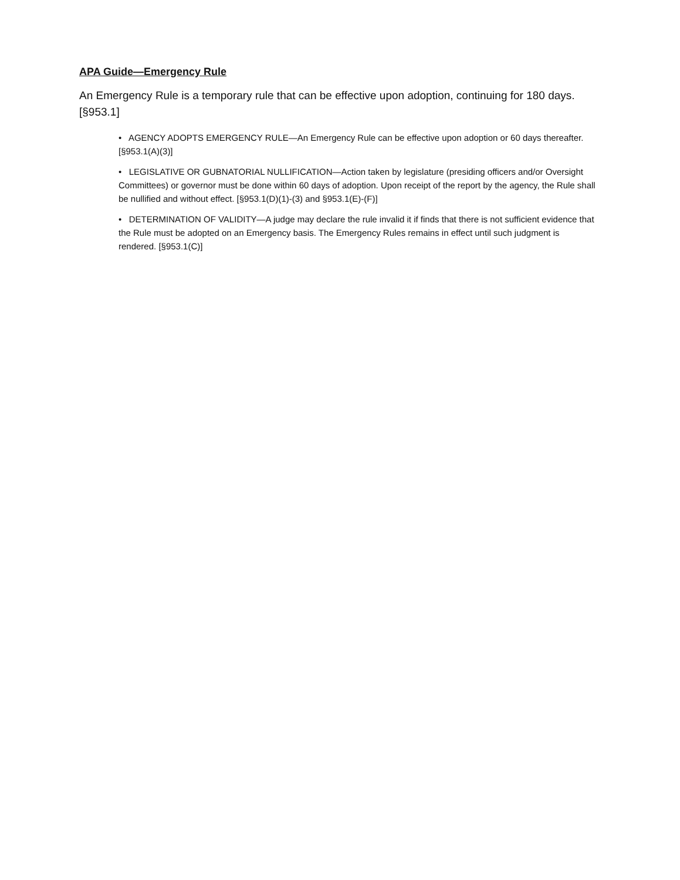APA Guide—Emergency Rule
An Emergency Rule is a temporary rule that can be effective upon adoption, continuing for 180 days. [§953.1]
• AGENCY ADOPTS EMERGENCY RULE—An Emergency Rule can be effective upon adoption or 60 days thereafter. [§953.1(A)(3)]
• LEGISLATIVE OR GUBNATORIAL NULLIFICATION—Action taken by legislature (presiding officers and/or Oversight Committees) or governor must be done within 60 days of adoption. Upon receipt of the report by the agency, the Rule shall be nullified and without effect. [§953.1(D)(1)-(3) and §953.1(E)-(F)]
• DETERMINATION OF VALIDITY—A judge may declare the rule invalid it if finds that there is not sufficient evidence that the Rule must be adopted on an Emergency basis. The Emergency Rules remains in effect until such judgment is rendered. [§953.1(C)]